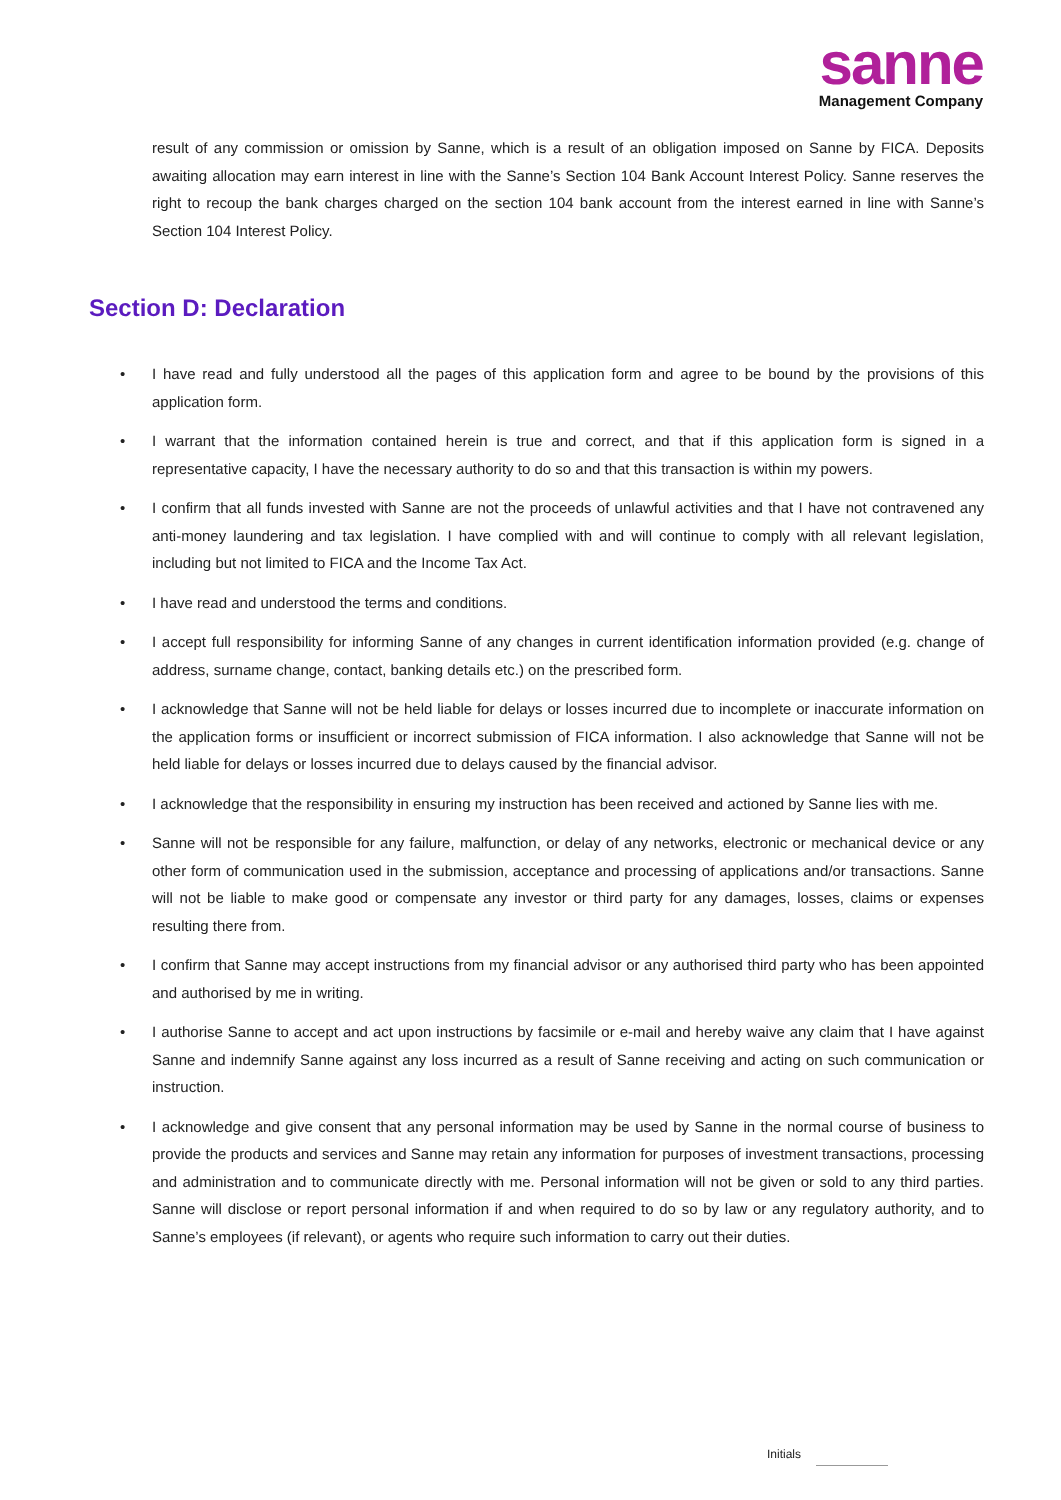sanne
Management Company
result of any commission or omission by Sanne, which is a result of an obligation imposed on Sanne by FICA. Deposits awaiting allocation may earn interest in line with the Sanne’s Section 104 Bank Account Interest Policy. Sanne reserves the right to recoup the bank charges charged on the section 104 bank account from the interest earned in line with Sanne’s Section 104 Interest Policy.
Section D: Declaration
• I have read and fully understood all the pages of this application form and agree to be bound by the provisions of this application form.
• I warrant that the information contained herein is true and correct, and that if this application form is signed in a representative capacity, I have the necessary authority to do so and that this transaction is within my powers.
• I confirm that all funds invested with Sanne are not the proceeds of unlawful activities and that I have not contravened any anti-money laundering and tax legislation. I have complied with and will continue to comply with all relevant legislation, including but not limited to FICA and the Income Tax Act.
• I have read and understood the terms and conditions.
• I accept full responsibility for informing Sanne of any changes in current identification information provided (e.g. change of address, surname change, contact, banking details etc.) on the prescribed form.
• I acknowledge that Sanne will not be held liable for delays or losses incurred due to incomplete or inaccurate information on the application forms or insufficient or incorrect submission of FICA information. I also acknowledge that Sanne will not be held liable for delays or losses incurred due to delays caused by the financial advisor.
• I acknowledge that the responsibility in ensuring my instruction has been received and actioned by Sanne lies with me.
• Sanne will not be responsible for any failure, malfunction, or delay of any networks, electronic or mechanical device or any other form of communication used in the submission, acceptance and processing of applications and/or transactions. Sanne will not be liable to make good or compensate any investor or third party for any damages, losses, claims or expenses resulting there from.
• I confirm that Sanne may accept instructions from my financial advisor or any authorised third party who has been appointed and authorised by me in writing.
• I authorise Sanne to accept and act upon instructions by facsimile or e-mail and hereby waive any claim that I have against Sanne and indemnify Sanne against any loss incurred as a result of Sanne receiving and acting on such communication or instruction.
• I acknowledge and give consent that any personal information may be used by Sanne in the normal course of business to provide the products and services and Sanne may retain any information for purposes of investment transactions, processing and administration and to communicate directly with me. Personal information will not be given or sold to any third parties. Sanne will disclose or report personal information if and when required to do so by law or any regulatory authority, and to Sanne’s employees (if relevant), or agents who require such information to carry out their duties.
Initials